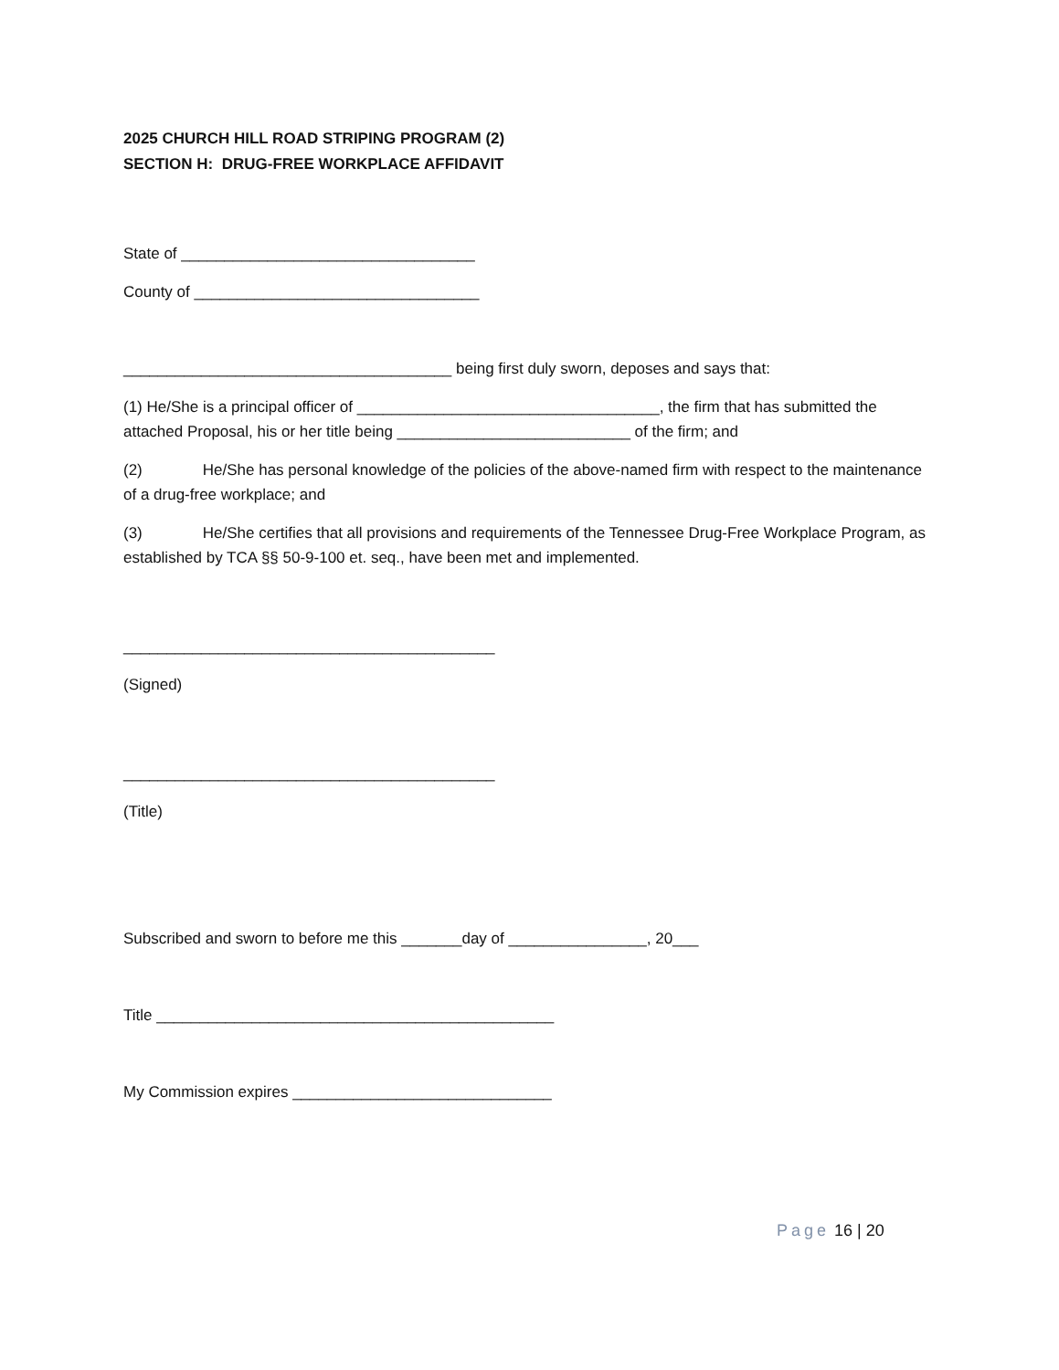2025 CHURCH HILL ROAD STRIPING PROGRAM (2)
SECTION H: DRUG-FREE WORKPLACE AFFIDAVIT
State of __________________________________
County of _________________________________
______________________________________ being first duly sworn, deposes and says that:
(1) He/She is a principal officer of ___________________________________, the firm that has submitted the attached Proposal, his or her title being ___________________________ of the firm; and
(2) He/She has personal knowledge of the policies of the above-named firm with respect to the maintenance of a drug-free workplace; and
(3) He/She certifies that all provisions and requirements of the Tennessee Drug-Free Workplace Program, as established by TCA §§ 50-9-100 et. seq., have been met and implemented.
___________________________________________
(Signed)
___________________________________________
(Title)
Subscribed and sworn to before me this _______day of ________________, 20___
Title ______________________________________________
My Commission expires ______________________________
Page 16 | 20